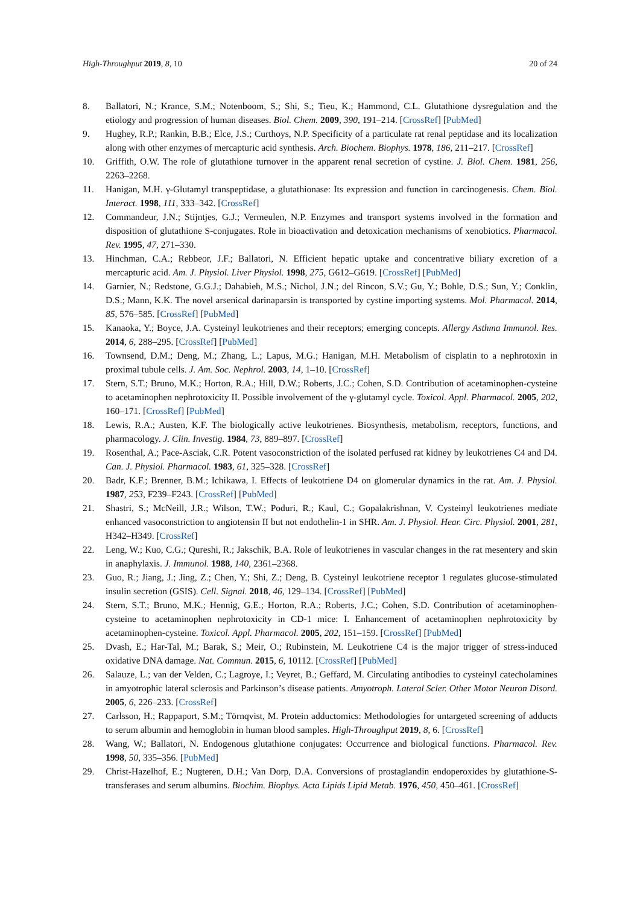High-Throughput 2019, 8, 10 20 of 24
8. Ballatori, N.; Krance, S.M.; Notenboom, S.; Shi, S.; Tieu, K.; Hammond, C.L. Glutathione dysregulation and the etiology and progression of human diseases. Biol. Chem. 2009, 390, 191–214. [CrossRef] [PubMed]
9. Hughey, R.P.; Rankin, B.B.; Elce, J.S.; Curthoys, N.P. Specificity of a particulate rat renal peptidase and its localization along with other enzymes of mercapturic acid synthesis. Arch. Biochem. Biophys. 1978, 186, 211–217. [CrossRef]
10. Griffith, O.W. The role of glutathione turnover in the apparent renal secretion of cystine. J. Biol. Chem. 1981, 256, 2263–2268.
11. Hanigan, M.H. γ-Glutamyl transpeptidase, a glutathionase: Its expression and function in carcinogenesis. Chem. Biol. Interact. 1998, 111, 333–342. [CrossRef]
12. Commandeur, J.N.; Stijntjes, G.J.; Vermeulen, N.P. Enzymes and transport systems involved in the formation and disposition of glutathione S-conjugates. Role in bioactivation and detoxication mechanisms of xenobiotics. Pharmacol. Rev. 1995, 47, 271–330.
13. Hinchman, C.A.; Rebbeor, J.F.; Ballatori, N. Efficient hepatic uptake and concentrative biliary excretion of a mercapturic acid. Am. J. Physiol. Liver Physiol. 1998, 275, G612–G619. [CrossRef] [PubMed]
14. Garnier, N.; Redstone, G.G.J.; Dahabieh, M.S.; Nichol, J.N.; del Rincon, S.V.; Gu, Y.; Bohle, D.S.; Sun, Y.; Conklin, D.S.; Mann, K.K. The novel arsenical darinaparsin is transported by cystine importing systems. Mol. Pharmacol. 2014, 85, 576–585. [CrossRef] [PubMed]
15. Kanaoka, Y.; Boyce, J.A. Cysteinyl leukotrienes and their receptors; emerging concepts. Allergy Asthma Immunol. Res. 2014, 6, 288–295. [CrossRef] [PubMed]
16. Townsend, D.M.; Deng, M.; Zhang, L.; Lapus, M.G.; Hanigan, M.H. Metabolism of cisplatin to a nephrotoxin in proximal tubule cells. J. Am. Soc. Nephrol. 2003, 14, 1–10. [CrossRef]
17. Stern, S.T.; Bruno, M.K.; Horton, R.A.; Hill, D.W.; Roberts, J.C.; Cohen, S.D. Contribution of acetaminophen-cysteine to acetaminophen nephrotoxicity II. Possible involvement of the γ-glutamyl cycle. Toxicol. Appl. Pharmacol. 2005, 202, 160–171. [CrossRef] [PubMed]
18. Lewis, R.A.; Austen, K.F. The biologically active leukotrienes. Biosynthesis, metabolism, receptors, functions, and pharmacology. J. Clin. Investig. 1984, 73, 889–897. [CrossRef]
19. Rosenthal, A.; Pace-Asciak, C.R. Potent vasoconstriction of the isolated perfused rat kidney by leukotrienes C4 and D4. Can. J. Physiol. Pharmacol. 1983, 61, 325–328. [CrossRef]
20. Badr, K.F.; Brenner, B.M.; Ichikawa, I. Effects of leukotriene D4 on glomerular dynamics in the rat. Am. J. Physiol. 1987, 253, F239–F243. [CrossRef] [PubMed]
21. Shastri, S.; McNeill, J.R.; Wilson, T.W.; Poduri, R.; Kaul, C.; Gopalakrishnan, V. Cysteinyl leukotrienes mediate enhanced vasoconstriction to angiotensin II but not endothelin-1 in SHR. Am. J. Physiol. Hear. Circ. Physiol. 2001, 281, H342–H349. [CrossRef]
22. Leng, W.; Kuo, C.G.; Qureshi, R.; Jakschik, B.A. Role of leukotrienes in vascular changes in the rat mesentery and skin in anaphylaxis. J. Immunol. 1988, 140, 2361–2368.
23. Guo, R.; Jiang, J.; Jing, Z.; Chen, Y.; Shi, Z.; Deng, B. Cysteinyl leukotriene receptor 1 regulates glucose-stimulated insulin secretion (GSIS). Cell. Signal. 2018, 46, 129–134. [CrossRef] [PubMed]
24. Stern, S.T.; Bruno, M.K.; Hennig, G.E.; Horton, R.A.; Roberts, J.C.; Cohen, S.D. Contribution of acetaminophen-cysteine to acetaminophen nephrotoxicity in CD-1 mice: I. Enhancement of acetaminophen nephrotoxicity by acetaminophen-cysteine. Toxicol. Appl. Pharmacol. 2005, 202, 151–159. [CrossRef] [PubMed]
25. Dvash, E.; Har-Tal, M.; Barak, S.; Meir, O.; Rubinstein, M. Leukotriene C4 is the major trigger of stress-induced oxidative DNA damage. Nat. Commun. 2015, 6, 10112. [CrossRef] [PubMed]
26. Salauze, L.; van der Velden, C.; Lagroye, I.; Veyret, B.; Geffard, M. Circulating antibodies to cysteinyl catecholamines in amyotrophic lateral sclerosis and Parkinson’s disease patients. Amyotroph. Lateral Scler. Other Motor Neuron Disord. 2005, 6, 226–233. [CrossRef]
27. Carlsson, H.; Rappaport, S.M.; Törnqvist, M. Protein adductomics: Methodologies for untargeted screening of adducts to serum albumin and hemoglobin in human blood samples. High-Throughput 2019, 8, 6. [CrossRef]
28. Wang, W.; Ballatori, N. Endogenous glutathione conjugates: Occurrence and biological functions. Pharmacol. Rev. 1998, 50, 335–356. [PubMed]
29. Christ-Hazelhof, E.; Nugteren, D.H.; Van Dorp, D.A. Conversions of prostaglandin endoperoxides by glutathione-S-transferases and serum albumins. Biochim. Biophys. Acta Lipids Lipid Metab. 1976, 450, 450–461. [CrossRef]